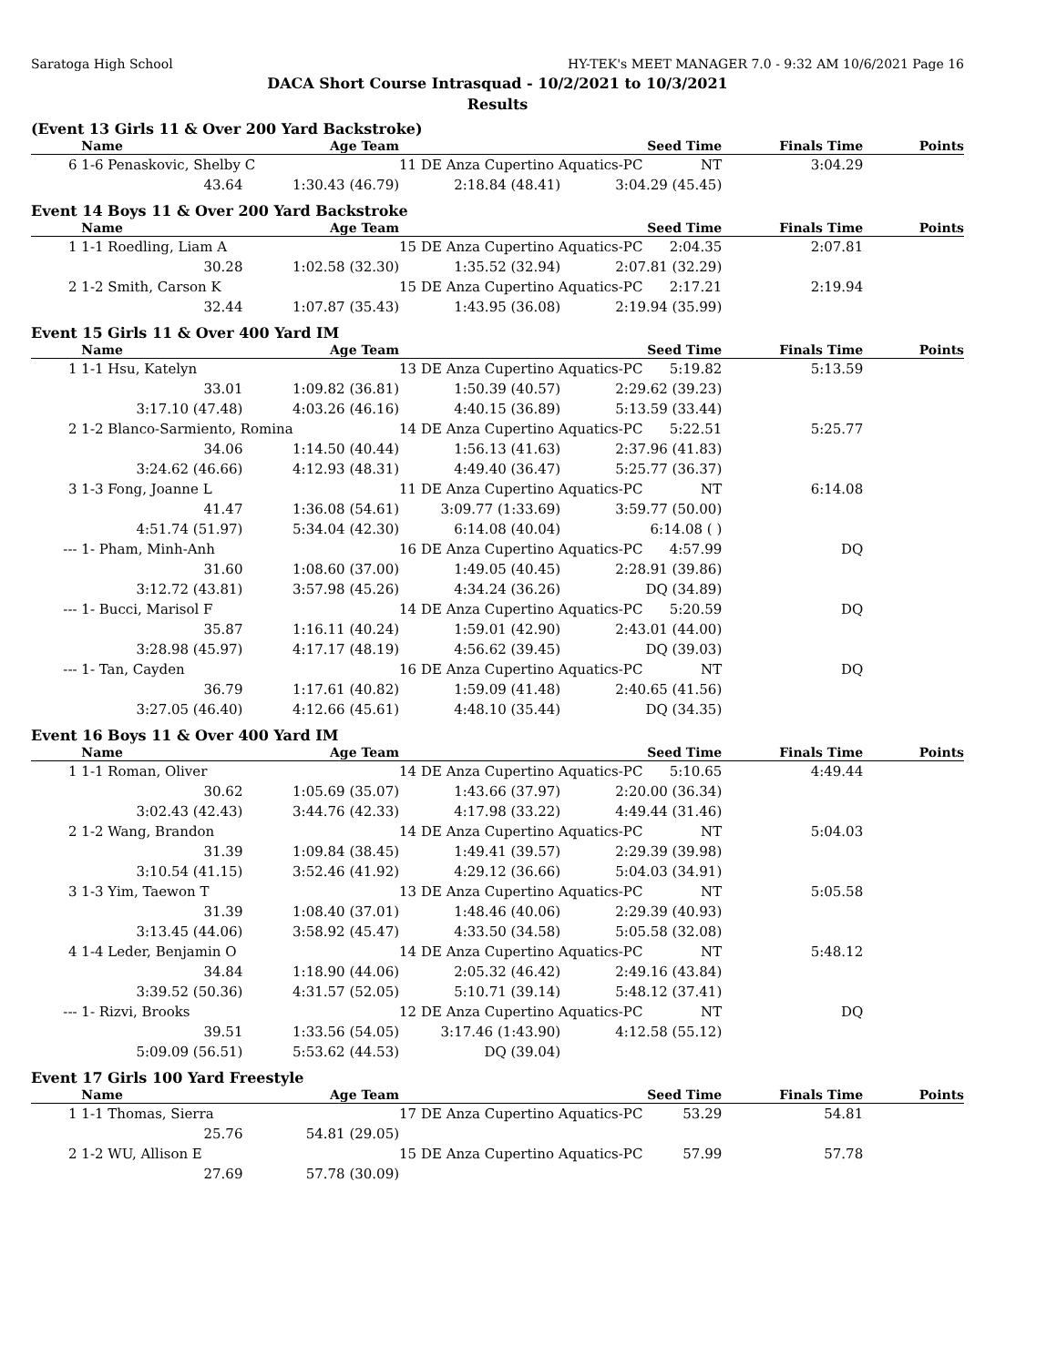Saratoga High School HY-TEK's MEET MANAGER 7.0 - 9:32 AM 10/6/2021 Page 16
DACA Short Course Intrasquad - 10/2/2021 to 10/3/2021
Results
(Event 13 Girls 11 & Over 200 Yard Backstroke)
| | Name | Age Team | | Seed Time | Finals Time | Points |
| --- | --- | --- | --- | --- | --- | --- |
| 6 | 1-6 Penaskovic, Shelby C | | 11 DE Anza Cupertino Aquatics-PC | NT | 3:04.29 | |
| | 43.64 | 1:30.43 (46.79) | 2:18.84 (48.41) | 3:04.29 (45.45) | | |
Event 14 Boys 11 & Over 200 Yard Backstroke
| | Name | Age Team | | Seed Time | Finals Time | Points |
| --- | --- | --- | --- | --- | --- | --- |
| 1 | 1-1 Roedling, Liam A | | 15 DE Anza Cupertino Aquatics-PC | 2:04.35 | 2:07.81 | |
| | 30.28 | 1:02.58 (32.30) | 1:35.52 (32.94) | 2:07.81 (32.29) | | |
| 2 | 1-2 Smith, Carson K | | 15 DE Anza Cupertino Aquatics-PC | 2:17.21 | 2:19.94 | |
| | 32.44 | 1:07.87 (35.43) | 1:43.95 (36.08) | 2:19.94 (35.99) | | |
Event 15 Girls 11 & Over 400 Yard IM
| | Name | Age Team | | Seed Time | Finals Time | Points |
| --- | --- | --- | --- | --- | --- | --- |
| 1 | 1-1 Hsu, Katelyn | | 13 DE Anza Cupertino Aquatics-PC | 5:19.82 | 5:13.59 | |
| | 33.01 | 1:09.82 (36.81) | 1:50.39 (40.57) | 2:29.62 (39.23) | | |
| | 3:17.10 (47.48) | 4:03.26 (46.16) | 4:40.15 (36.89) | 5:13.59 (33.44) | | |
| 2 | 1-2 Blanco-Sarmiento, Romina | | 14 DE Anza Cupertino Aquatics-PC | 5:22.51 | 5:25.77 | |
| | 34.06 | 1:14.50 (40.44) | 1:56.13 (41.63) | 2:37.96 (41.83) | | |
| | 3:24.62 (46.66) | 4:12.93 (48.31) | 4:49.40 (36.47) | 5:25.77 (36.37) | | |
| 3 | 1-3 Fong, Joanne L | | 11 DE Anza Cupertino Aquatics-PC | NT | 6:14.08 | |
| | 41.47 | 1:36.08 (54.61) | 3:09.77 (1:33.69) | 3:59.77 (50.00) | | |
| | 4:51.74 (51.97) | 5:34.04 (42.30) | 6:14.08 (40.04) | 6:14.08 ( ) | | |
| --- | 1- Pham, Minh-Anh | | 16 DE Anza Cupertino Aquatics-PC | 4:57.99 | DQ | |
| | 31.60 | 1:08.60 (37.00) | 1:49.05 (40.45) | 2:28.91 (39.86) | | |
| | 3:12.72 (43.81) | 3:57.98 (45.26) | 4:34.24 (36.26) | DQ (34.89) | | |
| --- | 1- Bucci, Marisol F | | 14 DE Anza Cupertino Aquatics-PC | 5:20.59 | DQ | |
| | 35.87 | 1:16.11 (40.24) | 1:59.01 (42.90) | 2:43.01 (44.00) | | |
| | 3:28.98 (45.97) | 4:17.17 (48.19) | 4:56.62 (39.45) | DQ (39.03) | | |
| --- | 1- Tan, Cayden | | 16 DE Anza Cupertino Aquatics-PC | NT | DQ | |
| | 36.79 | 1:17.61 (40.82) | 1:59.09 (41.48) | 2:40.65 (41.56) | | |
| | 3:27.05 (46.40) | 4:12.66 (45.61) | 4:48.10 (35.44) | DQ (34.35) | | |
Event 16 Boys 11 & Over 400 Yard IM
| | Name | Age Team | | Seed Time | Finals Time | Points |
| --- | --- | --- | --- | --- | --- | --- |
| 1 | 1-1 Roman, Oliver | | 14 DE Anza Cupertino Aquatics-PC | 5:10.65 | 4:49.44 | |
| | 30.62 | 1:05.69 (35.07) | 1:43.66 (37.97) | 2:20.00 (36.34) | | |
| | 3:02.43 (42.43) | 3:44.76 (42.33) | 4:17.98 (33.22) | 4:49.44 (31.46) | | |
| 2 | 1-2 Wang, Brandon | | 14 DE Anza Cupertino Aquatics-PC | NT | 5:04.03 | |
| | 31.39 | 1:09.84 (38.45) | 1:49.41 (39.57) | 2:29.39 (39.98) | | |
| | 3:10.54 (41.15) | 3:52.46 (41.92) | 4:29.12 (36.66) | 5:04.03 (34.91) | | |
| 3 | 1-3 Yim, Taewon T | | 13 DE Anza Cupertino Aquatics-PC | NT | 5:05.58 | |
| | 31.39 | 1:08.40 (37.01) | 1:48.46 (40.06) | 2:29.39 (40.93) | | |
| | 3:13.45 (44.06) | 3:58.92 (45.47) | 4:33.50 (34.58) | 5:05.58 (32.08) | | |
| 4 | 1-4 Leder, Benjamin O | | 14 DE Anza Cupertino Aquatics-PC | NT | 5:48.12 | |
| | 34.84 | 1:18.90 (44.06) | 2:05.32 (46.42) | 2:49.16 (43.84) | | |
| | 3:39.52 (50.36) | 4:31.57 (52.05) | 5:10.71 (39.14) | 5:48.12 (37.41) | | |
| --- | 1- Rizvi, Brooks | | 12 DE Anza Cupertino Aquatics-PC | NT | DQ | |
| | 39.51 | 1:33.56 (54.05) | 3:17.46 (1:43.90) | 4:12.58 (55.12) | | |
| | 5:09.09 (56.51) | 5:53.62 (44.53) | DQ (39.04) | | | |
Event 17 Girls 100 Yard Freestyle
| | Name | Age Team | | Seed Time | Finals Time | Points |
| --- | --- | --- | --- | --- | --- | --- |
| 1 | 1-1 Thomas, Sierra | | 17 DE Anza Cupertino Aquatics-PC | 53.29 | 54.81 | |
| | 25.76 | 54.81 (29.05) | | | | |
| 2 | 1-2 WU, Allison E | | 15 DE Anza Cupertino Aquatics-PC | 57.99 | 57.78 | |
| | 27.69 | 57.78 (30.09) | | | | |